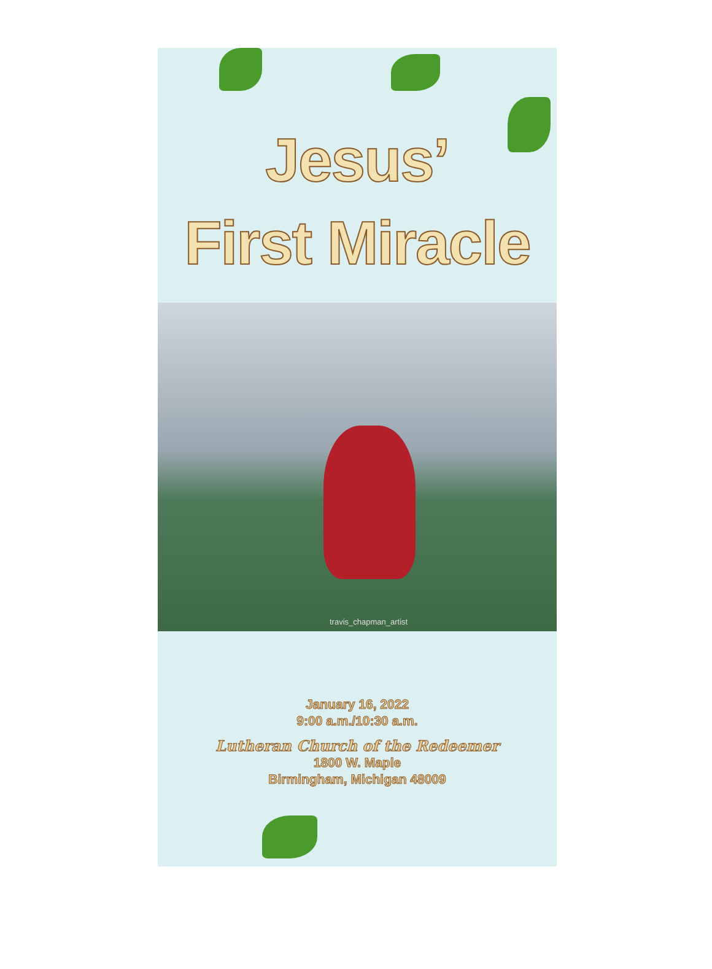Jesus’
First Miracle
travis_chapman_artist
January 16, 2022
9:00 a.m./10:30 a.m.
Lutheran Church of the Redeemer
1800 W. Maple
Birmingham, Michigan 48009